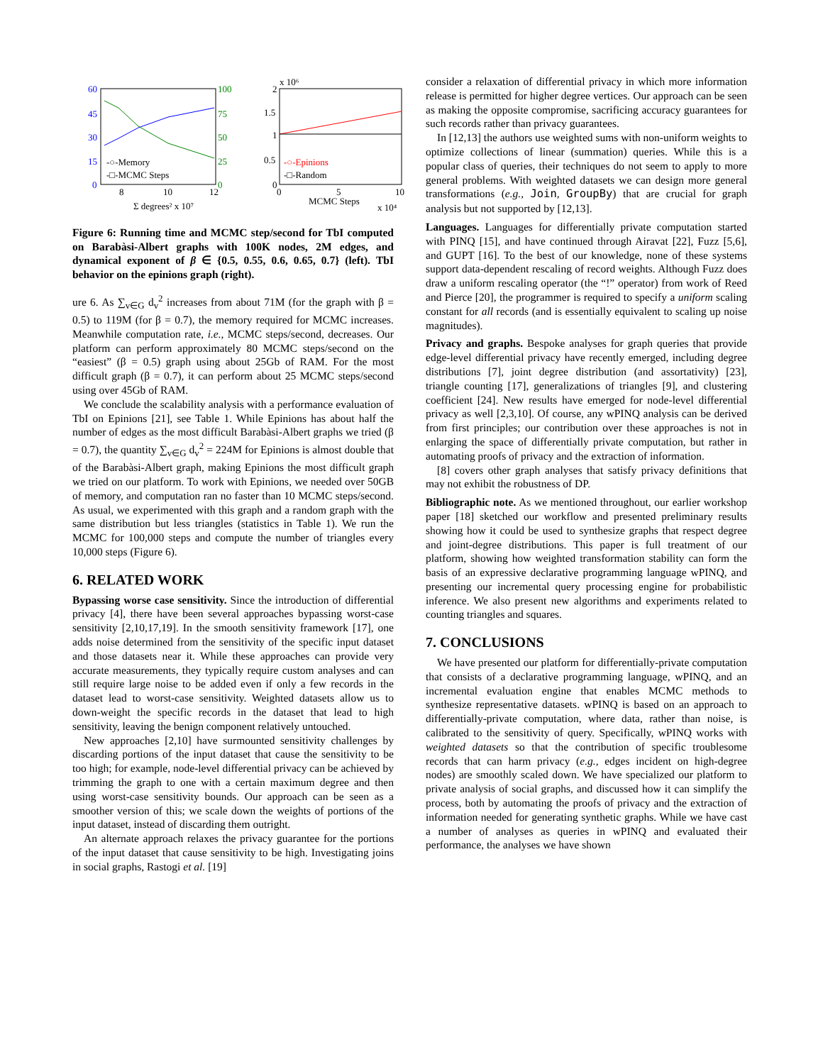60
45
30
15
0
100
75
50
25
0
8
10
12
Σ degrees² x 10⁷
-○-Memory
-□-MCMC Steps
2
1.5
1
0.5
0
x 10⁶
0
5
10
MCMC Steps
x 10⁴
-○-Epinions
-□-Random
Figure 6: Running time and MCMC step/second for TbI computed on Barabàsi-Albert graphs with 100K nodes, 2M edges, and dynamical exponent of β ∈ {0.5, 0.55, 0.6, 0.65, 0.7} (left). TbI behavior on the epinions graph (right).
ure 6. As ∑<sub>v∈G</sub> d<sub>v</sub><sup>2</sup> increases from about 71M (for the graph with β = 0.5) to 119M (for β = 0.7), the memory required for MCMC increases. Meanwhile computation rate, i.e., MCMC steps/second, decreases. Our platform can perform approximately 80 MCMC steps/second on the “easiest” (β = 0.5) graph using about 25Gb of RAM. For the most difficult graph (β = 0.7), it can perform about 25 MCMC steps/second using over 45Gb of RAM.
We conclude the scalability analysis with a performance evaluation of TbI on Epinions [21], see Table 1. While Epinions has about half the number of edges as the most difficult Barabàsi-Albert graphs we tried (β = 0.7), the quantity ∑<sub>v∈G</sub> d<sub>v</sub><sup>2</sup> = 224M for Epinions is almost double that of the Barabàsi-Albert graph, making Epinions the most difficult graph we tried on our platform. To work with Epinions, we needed over 50GB of memory, and computation ran no faster than 10 MCMC steps/second. As usual, we experimented with this graph and a random graph with the same distribution but less triangles (statistics in Table 1). We run the MCMC for 100,000 steps and compute the number of triangles every 10,000 steps (Figure 6).
6. RELATED WORK
Bypassing worse case sensitivity. Since the introduction of differential privacy [4], there have been several approaches bypassing worst-case sensitivity [2,10,17,19]. In the smooth sensitivity framework [17], one adds noise determined from the sensitivity of the specific input dataset and those datasets near it. While these approaches can provide very accurate measurements, they typically require custom analyses and can still require large noise to be added even if only a few records in the dataset lead to worst-case sensitivity. Weighted datasets allow us to down-weight the specific records in the dataset that lead to high sensitivity, leaving the benign component relatively untouched.
New approaches [2,10] have surmounted sensitivity challenges by discarding portions of the input dataset that cause the sensitivity to be too high; for example, node-level differential privacy can be achieved by trimming the graph to one with a certain maximum degree and then using worst-case sensitivity bounds. Our approach can be seen as a smoother version of this; we scale down the weights of portions of the input dataset, instead of discarding them outright.
An alternate approach relaxes the privacy guarantee for the portions of the input dataset that cause sensitivity to be high. Investigating joins in social graphs, Rastogi et al. [19]
consider a relaxation of differential privacy in which more information release is permitted for higher degree vertices. Our approach can be seen as making the opposite compromise, sacrificing accuracy guarantees for such records rather than privacy guarantees.
In [12,13] the authors use weighted sums with non-uniform weights to optimize collections of linear (summation) queries. While this is a popular class of queries, their techniques do not seem to apply to more general problems. With weighted datasets we can design more general transformations (e.g., Join, GroupBy) that are crucial for graph analysis but not supported by [12,13].
Languages. Languages for differentially private computation started with PINQ [15], and have continued through Airavat [22], Fuzz [5,6], and GUPT [16]. To the best of our knowledge, none of these systems support data-dependent rescaling of record weights. Although Fuzz does draw a uniform rescaling operator (the “!” operator) from work of Reed and Pierce [20], the programmer is required to specify a uniform scaling constant for all records (and is essentially equivalent to scaling up noise magnitudes).
Privacy and graphs. Bespoke analyses for graph queries that provide edge-level differential privacy have recently emerged, including degree distributions [7], joint degree distribution (and assortativity) [23], triangle counting [17], generalizations of triangles [9], and clustering coefficient [24]. New results have emerged for node-level differential privacy as well [2,3,10]. Of course, any wPINQ analysis can be derived from first principles; our contribution over these approaches is not in enlarging the space of differentially private computation, but rather in automating proofs of privacy and the extraction of information.
[8] covers other graph analyses that satisfy privacy definitions that may not exhibit the robustness of DP.
Bibliographic note. As we mentioned throughout, our earlier workshop paper [18] sketched our workflow and presented preliminary results showing how it could be used to synthesize graphs that respect degree and joint-degree distributions. This paper is full treatment of our platform, showing how weighted transformation stability can form the basis of an expressive declarative programming language wPINQ, and presenting our incremental query processing engine for probabilistic inference. We also present new algorithms and experiments related to counting triangles and squares.
7. CONCLUSIONS
We have presented our platform for differentially-private computation that consists of a declarative programming language, wPINQ, and an incremental evaluation engine that enables MCMC methods to synthesize representative datasets. wPINQ is based on an approach to differentially-private computation, where data, rather than noise, is calibrated to the sensitivity of query. Specifically, wPINQ works with weighted datasets so that the contribution of specific troublesome records that can harm privacy (e.g., edges incident on high-degree nodes) are smoothly scaled down. We have specialized our platform to private analysis of social graphs, and discussed how it can simplify the process, both by automating the proofs of privacy and the extraction of information needed for generating synthetic graphs. While we have cast a number of analyses as queries in wPINQ and evaluated their performance, the analyses we have shown